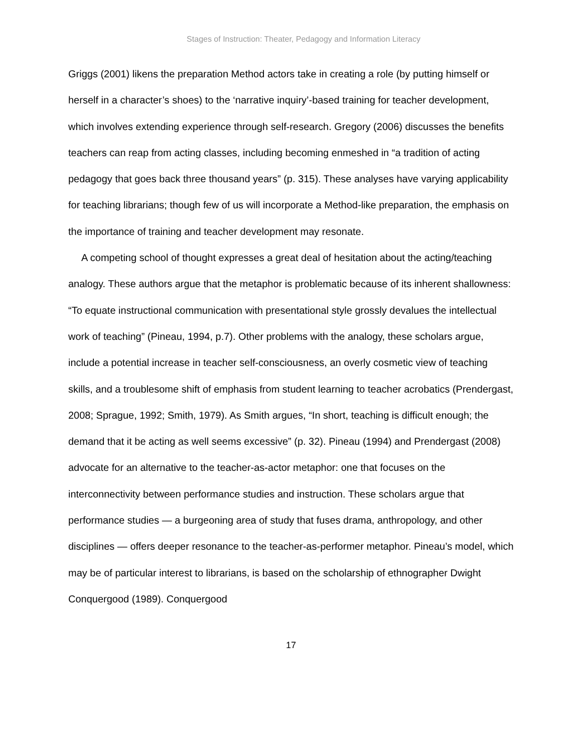Stages of Instruction: Theater, Pedagogy and Information Literacy
Griggs (2001) likens the preparation Method actors take in creating a role (by putting himself or herself in a character’s shoes) to the ‘narrative inquiry’-based training for teacher development, which involves extending experience through self-research. Gregory (2006) discusses the benefits teachers can reap from acting classes, including becoming enmeshed in “a tradition of acting pedagogy that goes back three thousand years” (p. 315). These analyses have varying applicability for teaching librarians; though few of us will incorporate a Method-like preparation, the emphasis on the importance of training and teacher development may resonate.
A competing school of thought expresses a great deal of hesitation about the acting/teaching analogy. These authors argue that the metaphor is problematic because of its inherent shallowness: “To equate instructional communication with presentational style grossly devalues the intellectual work of teaching” (Pineau, 1994, p.7). Other problems with the analogy, these scholars argue, include a potential increase in teacher self-consciousness, an overly cosmetic view of teaching skills, and a troublesome shift of emphasis from student learning to teacher acrobatics (Prendergast, 2008; Sprague, 1992; Smith, 1979). As Smith argues, “In short, teaching is difficult enough; the demand that it be acting as well seems excessive” (p. 32). Pineau (1994) and Prendergast (2008) advocate for an alternative to the teacher-as-actor metaphor: one that focuses on the interconnectivity between performance studies and instruction. These scholars argue that performance studies — a burgeoning area of study that fuses drama, anthropology, and other disciplines — offers deeper resonance to the teacher-as-performer metaphor. Pineau’s model, which may be of particular interest to librarians, is based on the scholarship of ethnographer Dwight Conquergood (1989). Conquergood
17